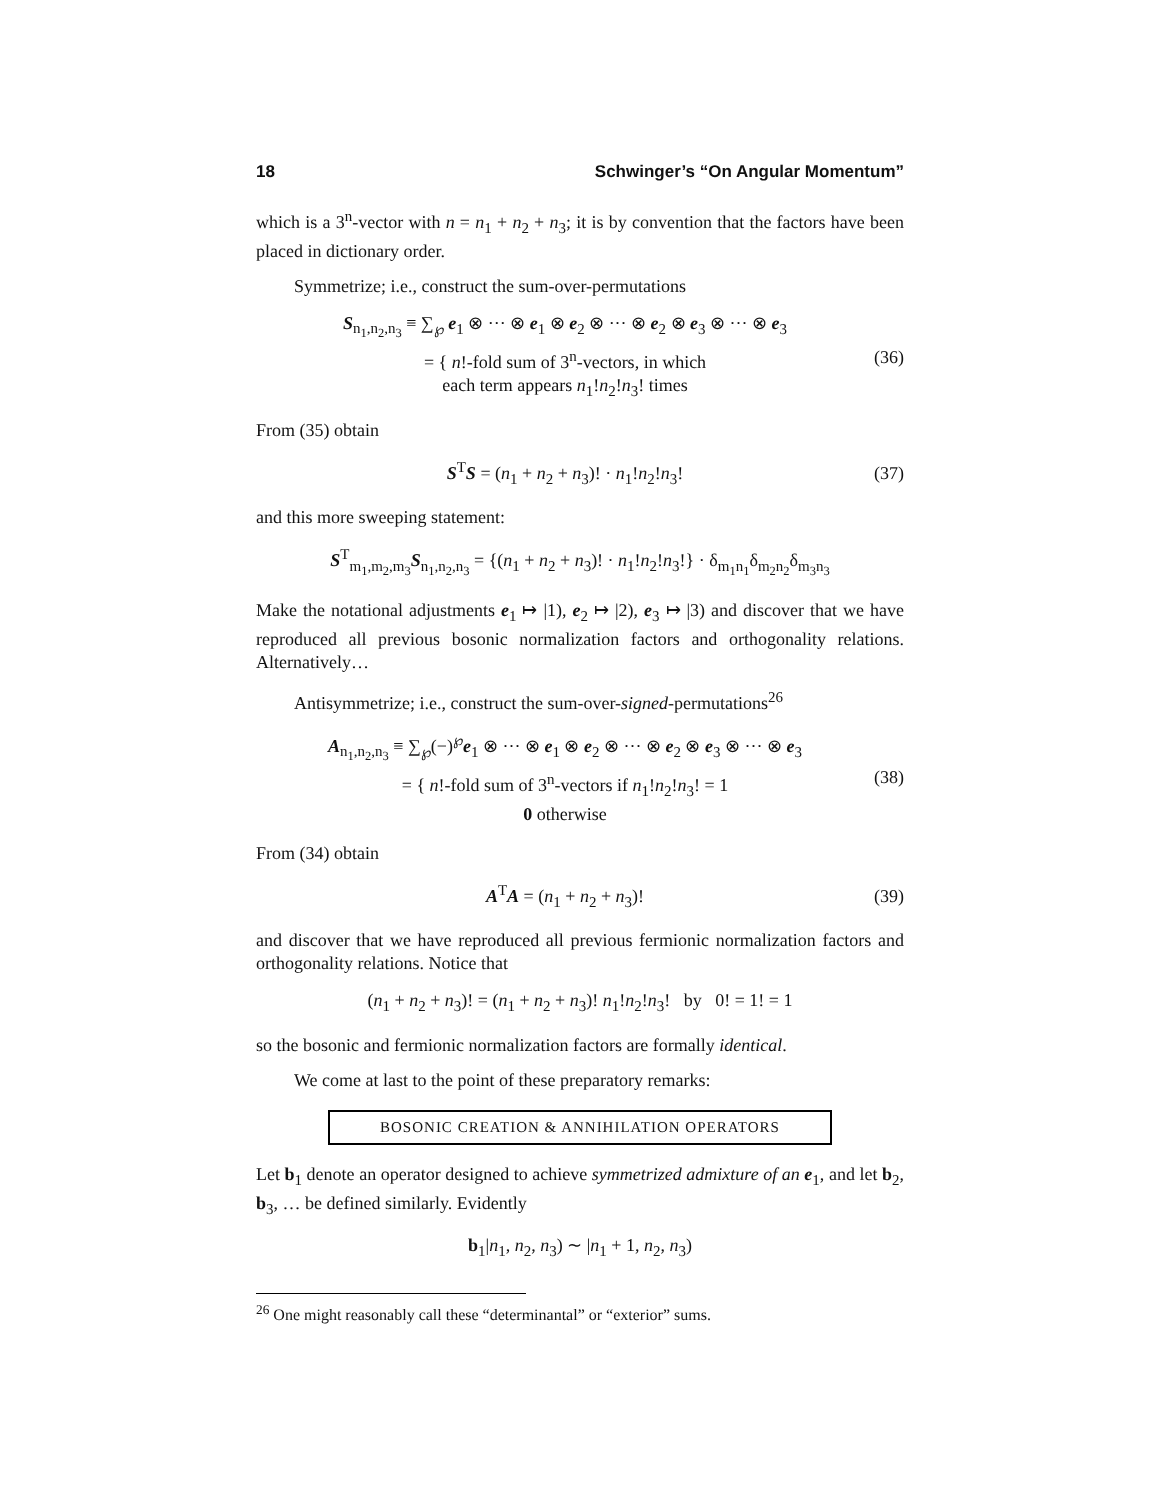18 Schwinger’s “On Angular Momentum”
which is a 3<sup>n</sup>-vector with n = n<sub>1</sub> + n<sub>2</sub> + n<sub>3</sub>; it is by convention that the factors have been placed in dictionary order.
Symmetrize; i.e., construct the sum-over-permutations
S<sub>n<sub>1</sub>,n<sub>2</sub>,n<sub>3</sub></sub> ≡ ∑<sub>℘</sub> e<sub>1</sub> ⊗ ··· ⊗ e<sub>1</sub> ⊗ e<sub>2</sub> ⊗ ··· ⊗ e<sub>2</sub> ⊗ e<sub>3</sub> ⊗ ··· ⊗ e<sub>3</sub>
= { n!-fold sum of 3<sup>n</sup>-vectors, in which
each term appears n<sub>1</sub>!n<sub>2</sub>!n<sub>3</sub>! times
(36)
From (35) obtain
S<sup>T</sup>S = (n<sub>1</sub> + n<sub>2</sub> + n<sub>3</sub>)! · n<sub>1</sub>!n<sub>2</sub>!n<sub>3</sub>!
(37)
and this more sweeping statement:
S<sup>T</sup><sub>m<sub>1</sub>,m<sub>2</sub>,m<sub>3</sub></sub>S<sub>n<sub>1</sub>,n<sub>2</sub>,n<sub>3</sub></sub> = {(n<sub>1</sub> + n<sub>2</sub> + n<sub>3</sub>)! · n<sub>1</sub>!n<sub>2</sub>!n<sub>3</sub>!} · δ<sub>m<sub>1</sub>n<sub>1</sub></sub>δ<sub>m<sub>2</sub>n<sub>2</sub></sub>δ<sub>m<sub>3</sub>n<sub>3</sub></sub>
Make the notational adjustments e<sub>1</sub> ↦ |1), e<sub>2</sub> ↦ |2), e<sub>3</sub> ↦ |3) and discover that we have reproduced all previous bosonic normalization factors and orthogonality relations. Alternatively…
Antisymmetrize; i.e., construct the sum-over-signed-permutations<sup>26</sup>
A<sub>n<sub>1</sub>,n<sub>2</sub>,n<sub>3</sub></sub> ≡ ∑<sub>℘</sub>(−)<sup>℘</sup>e<sub>1</sub> ⊗ ··· ⊗ e<sub>1</sub> ⊗ e<sub>2</sub> ⊗ ··· ⊗ e<sub>2</sub> ⊗ e<sub>3</sub> ⊗ ··· ⊗ e<sub>3</sub>
= { n!-fold sum of 3<sup>n</sup>-vectors if n<sub>1</sub>!n<sub>2</sub>!n<sub>3</sub>! = 1
0 otherwise
(38)
From (34) obtain
A<sup>T</sup>A = (n<sub>1</sub> + n<sub>2</sub> + n<sub>3</sub>)! (39)
and discover that we have reproduced all previous fermionic normalization factors and orthogonality relations. Notice that
(n<sub>1</sub> + n<sub>2</sub> + n<sub>3</sub>)! = (n<sub>1</sub> + n<sub>2</sub> + n<sub>3</sub>)! n<sub>1</sub>!n<sub>2</sub>!n<sub>3</sub>! by 0! = 1! = 1
so the bosonic and fermionic normalization factors are formally identical.
We come at last to the point of these preparatory remarks:
BOSONIC CREATION & ANNIHILATION OPERATORS
Let b<sub>1</sub> denote an operator designed to achieve symmetrized admixture of an e<sub>1</sub>, and let b<sub>2</sub>, b<sub>3</sub>, … be defined similarly. Evidently
b<sub>1</sub>|n<sub>1</sub>, n<sub>2</sub>, n<sub>3</sub>) ∼ |n<sub>1</sub> + 1, n<sub>2</sub>, n<sub>3</sub>)
<sup>26</sup> One might reasonably call these “determinantal” or “exterior” sums.